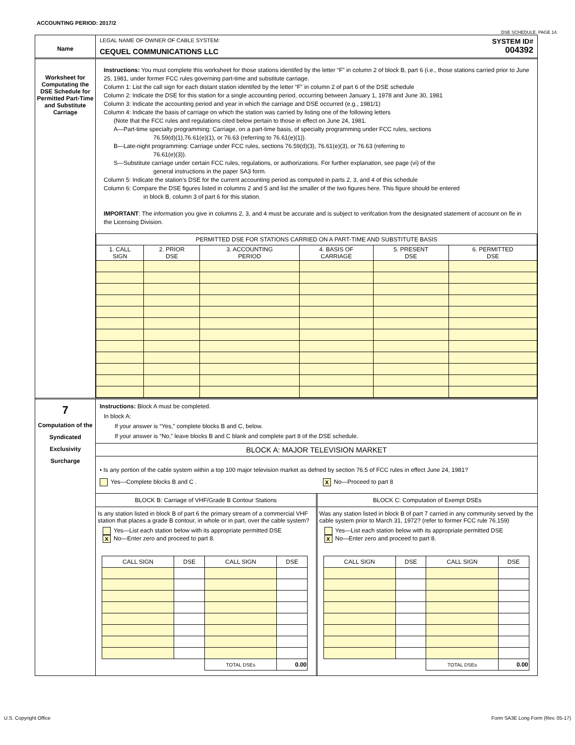ACCOUNTING PERIOD: 2017/2
DSE SCHEDULE. PAGE 14.
Name
LEGAL NAME OF OWNER OF CABLE SYSTEM:
CEQUEL COMMUNICATIONS LLC
SYSTEM ID#
004392
Worksheet for Computating the DSE Schedule for Permitted Part-Time and Substitute Carriage
Instructions: You must complete this worksheet for those stations identifed by the letter “F” in column 2 of block B, part 6 (i.e., those stations carried prior to June 25, 1981, under former FCC rules governing part-time and substitute carriage.
Column 1: List the call sign for each distant station identifed by the letter “F” in column 2 of part 6 of the DSE schedule
Column 2: Indicate the DSE for this station for a single accounting period, occurring between January 1, 1978 and June 30, 1981
Column 3: Indicate the accounting period and year in which the carriage and DSE occurred (e.g., 1981/1)
Column 4: Indicate the basis of carriage on which the station was carried by listing one of the following letters
(Note that the FCC rules and regulations cited below pertain to those in effect on June 24, 1981.
A—Part-time specialty programming: Carriage, on a part-time basis, of specialty programming under FCC rules, sections
76.59(d)(1),76.61(e)(1), or 76.63 (referring to 76.61(e)(1)).
B—Late-night programming: Carriage under FCC rules, sections 76.59(d)(3), 76.61(e)(3), or 76.63 (referring to
76.61(e)(3)).
S—Substitute carriage under certain FCC rules, regulations, or authorizations. For further explanation, see page (vi) of the
general instructions in the paper SA3 form.
Column 5: Indicate the station’s DSE for the current accounting period as computed in parts 2, 3, and 4 of this schedule
Column 6: Compare the DSE figures listed in columns 2 and 5 and list the smaller of the two figures here. This figure should be entered
in block B, column 3 of part 6 for this station.
IMPORTANT: The information you give in columns 2, 3, and 4 must be accurate and is subject to verifcation from the designated statement of account on fle in the Licensing Division.
| PERMITTED DSE FOR STATIONS CARRIED ON A PART-TIME AND SUBSTITUTE BASIS | | | | | |
| --- | --- | --- | --- | --- | --- |
| 1. CALL SIGN | 2. PRIOR DSE | 3. ACCOUNTING PERIOD | 4. BASIS OF CARRIAGE | 5. PRESENT DSE | 6. PERMITTED DSE |
7
Computation of the Syndicated Exclusivity Surcharge
Instructions: Block A must be completed.
In block A:
If your answer is “Yes,” complete blocks B and C, below.
If your answer is “No,” leave blocks B and C blank and complete part 8 of the DSE schedule.
BLOCK A: MAJOR TELEVISION MARKET
• Is any portion of the cable system within a top 100 major television market as defned by section 76.5 of FCC rules in effect June 24, 1981?
Yes—Complete blocks B and C .
X No—Proceed to part 8
BLOCK B: Carriage of VHF/Grade B Contour Stations
Is any station listed in block B of part 6 the primary stream of a commercial VHF station that places a grade B contour, in whole or in part, over the cable system?
Yes—List each station below with its appropriate permitted DSE
X No—Enter zero and proceed to part 8.
| CALL SIGN | DSE | CALL SIGN | DSE |
| --- | --- | --- | --- |
| | | TOTAL DSEs | 0.00 |
BLOCK C: Computation of Exempt DSEs
Was any station listed in block B of part 7 carried in any community served by the cable system prior to March 31, 1972? (refer to former FCC rule 76.159)
Yes—List each station below with its appropriate permitted DSE
X No—Enter zero and proceed to part 8.
| CALL SIGN | DSE | CALL SIGN | DSE |
| --- | --- | --- | --- |
| | | TOTAL DSEs | 0.00 |
U.S. Copyright Office
Form SA3E Long Form (Rev. 05-17)